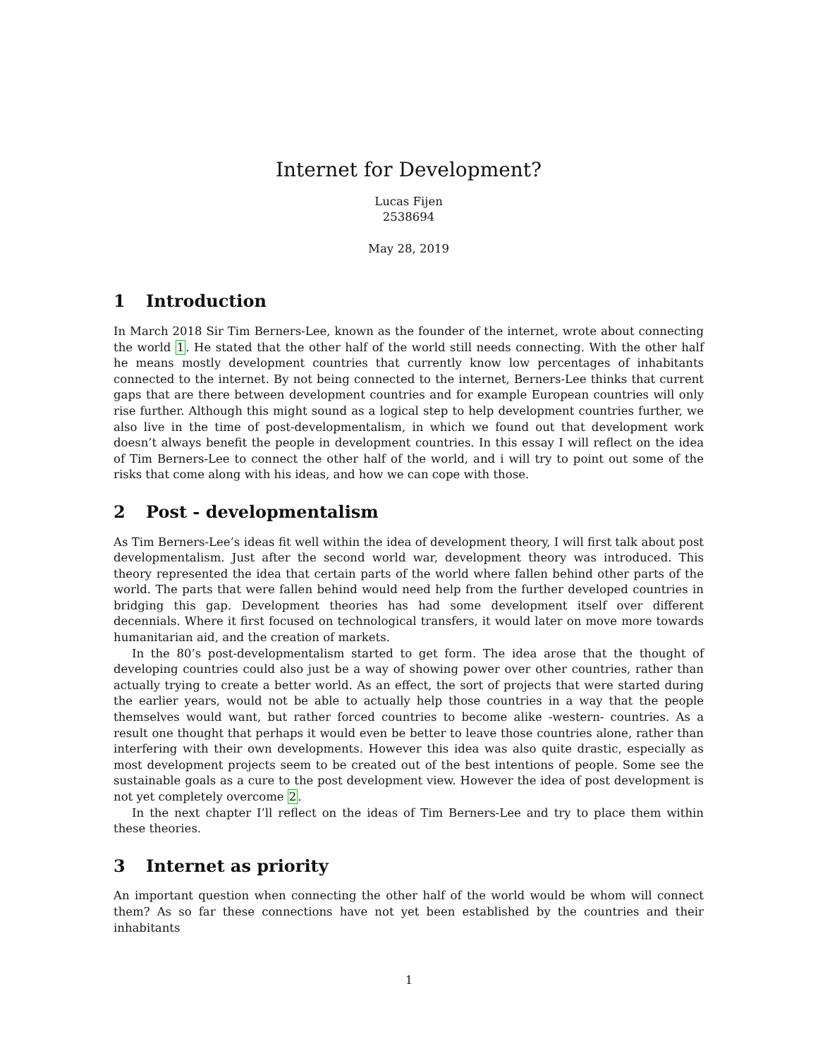Internet for Development?
Lucas Fijen
2538694
May 28, 2019
1 Introduction
In March 2018 Sir Tim Berners-Lee, known as the founder of the internet, wrote about connecting the world 1. He stated that the other half of the world still needs connecting. With the other half he means mostly development countries that currently know low percentages of inhabitants connected to the internet. By not being connected to the internet, Berners-Lee thinks that current gaps that are there between development countries and for example European countries will only rise further. Although this might sound as a logical step to help development countries further, we also live in the time of post-developmentalism, in which we found out that development work doesn’t always benefit the people in development countries. In this essay I will reflect on the idea of Tim Berners-Lee to connect the other half of the world, and i will try to point out some of the risks that come along with his ideas, and how we can cope with those.
2 Post - developmentalism
As Tim Berners-Lee’s ideas fit well within the idea of development theory, I will first talk about post developmentalism. Just after the second world war, development theory was introduced. This theory represented the idea that certain parts of the world where fallen behind other parts of the world. The parts that were fallen behind would need help from the further developed countries in bridging this gap. Development theories has had some development itself over different decennials. Where it first focused on technological transfers, it would later on move more towards humanitarian aid, and the creation of markets.
In the 80’s post-developmentalism started to get form. The idea arose that the thought of developing countries could also just be a way of showing power over other countries, rather than actually trying to create a better world. As an effect, the sort of projects that were started during the earlier years, would not be able to actually help those countries in a way that the people themselves would want, but rather forced countries to become alike -western- countries. As a result one thought that perhaps it would even be better to leave those countries alone, rather than interfering with their own developments. However this idea was also quite drastic, especially as most development projects seem to be created out of the best intentions of people. Some see the sustainable goals as a cure to the post development view. However the idea of post development is not yet completely overcome 2.
In the next chapter I’ll reflect on the ideas of Tim Berners-Lee and try to place them within these theories.
3 Internet as priority
An important question when connecting the other half of the world would be whom will connect them? As so far these connections have not yet been established by the countries and their inhabitants
1